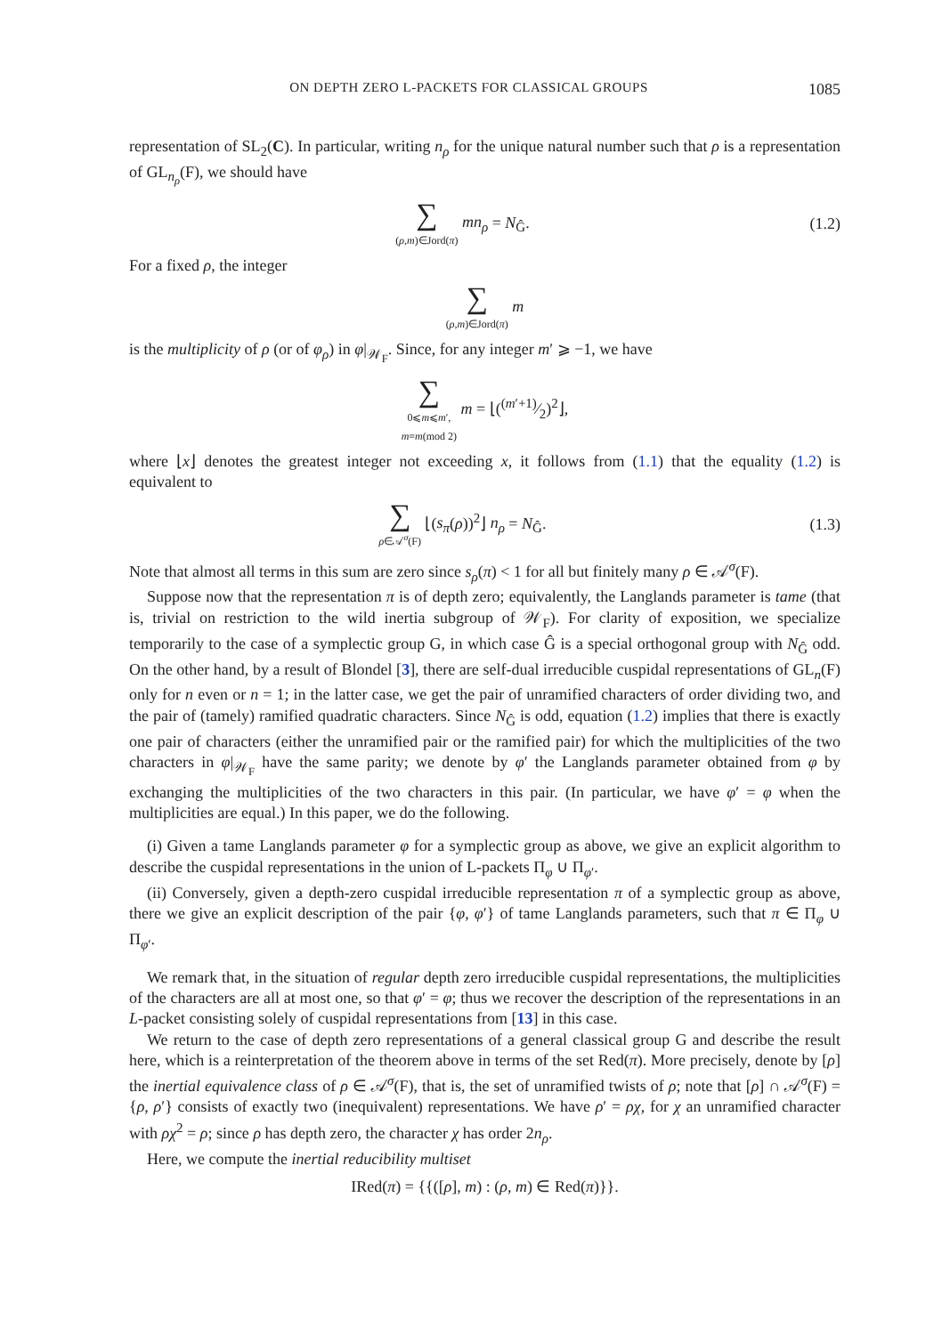ON DEPTH ZERO L-PACKETS FOR CLASSICAL GROUPS 1085
representation of SL<sub>2</sub>(C). In particular, writing n<sub>ρ</sub> for the unique natural number such that ρ is a representation of GL<sub>n<sub>ρ</sub></sub>(F), we should have
∑
(ρ,m)∈Jord(π) mn<sub>ρ</sub> = N<sub>Ĝ</sub>.
(1.2)
For a fixed ρ, the integer
∑
(ρ,m)∈Jord(π) m
is the multiplicity of ρ (or of φ<sub>ρ</sub>) in φ|<sub>𝒲<sub>F</sub></sub>. Since, for any integer m′ ⩾ −1, we have
∑
0⩽m⩽m′,
m≡m(mod 2) m = ⌊((m′+1)⁄2)<sup>2</sup>⌋,
where ⌊x⌋ denotes the greatest integer not exceeding x, it follows from (1.1) that the equality (1.2) is equivalent to
∑
ρ∈𝒜<sup>σ</sup>(F) ⌊(s<sub>π</sub>(ρ))<sup>2</sup>⌋ n<sub>ρ</sub> = N<sub>Ĝ</sub>.
(1.3)
Note that almost all terms in this sum are zero since s<sub>ρ</sub>(π) < 1 for all but finitely many ρ ∈ 𝒜<sup>σ</sup>(F).
Suppose now that the representation π is of depth zero; equivalently, the Langlands parameter is tame (that is, trivial on restriction to the wild inertia subgroup of 𝒲<sub>F</sub>). For clarity of exposition, we specialize temporarily to the case of a symplectic group G, in which case Ĝ is a special orthogonal group with N<sub>Ĝ</sub> odd. On the other hand, by a result of Blondel [3], there are self-dual irreducible cuspidal representations of GL<sub>n</sub>(F) only for n even or n = 1; in the latter case, we get the pair of unramified characters of order dividing two, and the pair of (tamely) ramified quadratic characters. Since N<sub>Ĝ</sub> is odd, equation (1.2) implies that there is exactly one pair of characters (either the unramified pair or the ramified pair) for which the multiplicities of the two characters in φ|<sub>𝒲<sub>F</sub></sub> have the same parity; we denote by φ′ the Langlands parameter obtained from φ by exchanging the multiplicities of the two characters in this pair. (In particular, we have φ′ = φ when the multiplicities are equal.) In this paper, we do the following.
(i) Given a tame Langlands parameter φ for a symplectic group as above, we give an explicit algorithm to describe the cuspidal representations in the union of L-packets Π<sub>φ</sub> ∪ Π<sub>φ′</sub>.
(ii) Conversely, given a depth-zero cuspidal irreducible representation π of a symplectic group as above, there we give an explicit description of the pair {φ, φ′} of tame Langlands parameters, such that π ∈ Π<sub>φ</sub> ∪ Π<sub>φ′</sub>.
We remark that, in the situation of regular depth zero irreducible cuspidal representations, the multiplicities of the characters are all at most one, so that φ′ = φ; thus we recover the description of the representations in an L-packet consisting solely of cuspidal representations from [13] in this case.
We return to the case of depth zero representations of a general classical group G and describe the result here, which is a reinterpretation of the theorem above in terms of the set Red(π). More precisely, denote by [ρ] the inertial equivalence class of ρ ∈ 𝒜<sup>σ</sup>(F), that is, the set of unramified twists of ρ; note that [ρ] ∩ 𝒜<sup>σ</sup>(F) = {ρ, ρ′} consists of exactly two (inequivalent) representations. We have ρ′ = ρχ, for χ an unramified character with ρχ<sup>2</sup> = ρ; since ρ has depth zero, the character χ has order 2n<sub>ρ</sub>.
Here, we compute the inertial reducibility multiset
IRed(π) = {{([ρ], m) : (ρ, m) ∈ Red(π)}}.